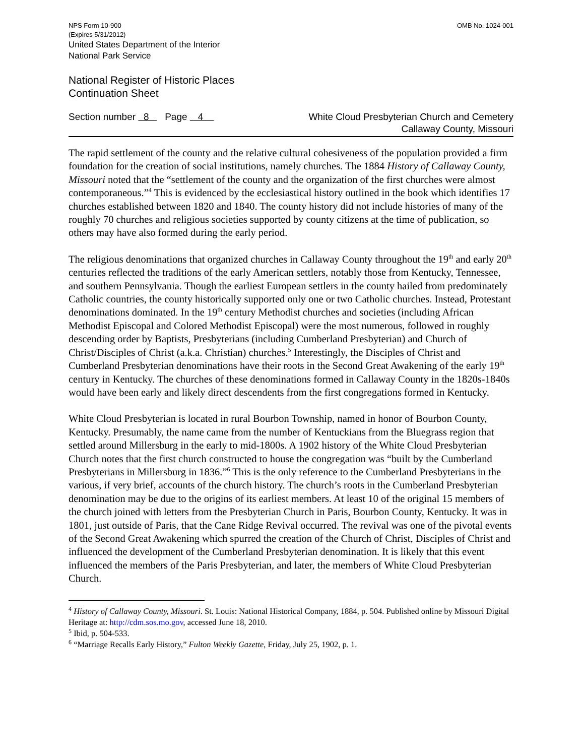NPS Form 10-900
(Expires 5/31/2012)
OMB No. 1024-001
United States Department of the Interior
National Park Service
National Register of Historic Places
Continuation Sheet
Section number 8 Page 4
White Cloud Presbyterian Church and Cemetery
Callaway County, Missouri
The rapid settlement of the county and the relative cultural cohesiveness of the population provided a firm foundation for the creation of social institutions, namely churches. The 1884 History of Callaway County, Missouri noted that the “settlement of the county and the organization of the first churches were almost contemporaneous.”<sup>4</sup> This is evidenced by the ecclesiastical history outlined in the book which identifies 17 churches established between 1820 and 1840. The county history did not include histories of many of the roughly 70 churches and religious societies supported by county citizens at the time of publication, so others may have also formed during the early period.
The religious denominations that organized churches in Callaway County throughout the 19<sup>th</sup> and early 20<sup>th</sup> centuries reflected the traditions of the early American settlers, notably those from Kentucky, Tennessee, and southern Pennsylvania. Though the earliest European settlers in the county hailed from predominately Catholic countries, the county historically supported only one or two Catholic churches. Instead, Protestant denominations dominated. In the 19<sup>th</sup> century Methodist churches and societies (including African Methodist Episcopal and Colored Methodist Episcopal) were the most numerous, followed in roughly descending order by Baptists, Presbyterians (including Cumberland Presbyterian) and Church of Christ/Disciples of Christ (a.k.a. Christian) churches.<sup>5</sup> Interestingly, the Disciples of Christ and Cumberland Presbyterian denominations have their roots in the Second Great Awakening of the early 19<sup>th</sup> century in Kentucky. The churches of these denominations formed in Callaway County in the 1820s-1840s would have been early and likely direct descendents from the first congregations formed in Kentucky.
White Cloud Presbyterian is located in rural Bourbon Township, named in honor of Bourbon County, Kentucky. Presumably, the name came from the number of Kentuckians from the Bluegrass region that settled around Millersburg in the early to mid-1800s. A 1902 history of the White Cloud Presbyterian Church notes that the first church constructed to house the congregation was “built by the Cumberland Presbyterians in Millersburg in 1836.”<sup>6</sup> This is the only reference to the Cumberland Presbyterians in the various, if very brief, accounts of the church history. The church’s roots in the Cumberland Presbyterian denomination may be due to the origins of its earliest members. At least 10 of the original 15 members of the church joined with letters from the Presbyterian Church in Paris, Bourbon County, Kentucky. It was in 1801, just outside of Paris, that the Cane Ridge Revival occurred. The revival was one of the pivotal events of the Second Great Awakening which spurred the creation of the Church of Christ, Disciples of Christ and influenced the development of the Cumberland Presbyterian denomination. It is likely that this event influenced the members of the Paris Presbyterian, and later, the members of White Cloud Presbyterian Church.
<sup>4</sup> History of Callaway County, Missouri. St. Louis: National Historical Company, 1884, p. 504. Published online by Missouri Digital Heritage at: http://cdm.sos.mo.gov, accessed June 18, 2010.
<sup>5</sup> Ibid, p. 504-533.
<sup>6</sup> “Marriage Recalls Early History,” Fulton Weekly Gazette, Friday, July 25, 1902, p. 1.